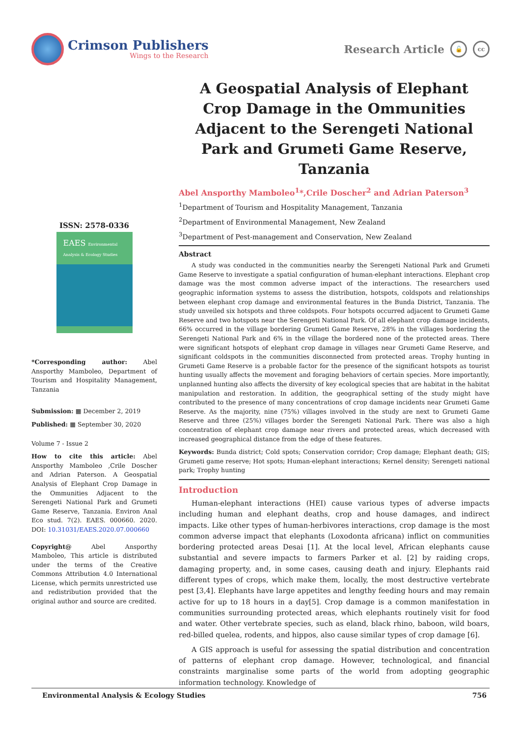Crimson Publishers
Wings to the Research
Research Article 🔓 cc
ISSN: 2578-0336
EAES Environmental Analysis & Ecology Studies
*Corresponding author: Abel Ansporthy Mamboleo, Department of Tourism and Hospitality Management, Tanzania
Submission: ▦ December 2, 2019
Published: ▦ September 30, 2020
Volume 7 - Issue 2
How to cite this article: Abel Ansporthy Mamboleo ,Crile Doscher and Adrian Paterson. A Geospatial Analysis of Elephant Crop Damage in the Ommunities Adjacent to the Serengeti National Park and Grumeti Game Reserve, Tanzania. Environ Anal Eco stud. 7(2). EAES. 000660. 2020. DOI: 10.31031/EAES.2020.07.000660
Copyright@ Abel Ansporthy Mamboleo, This article is distributed under the terms of the Creative Commons Attribution 4.0 International License, which permits unrestricted use and redistribution provided that the original author and source are credited.
A Geospatial Analysis of Elephant Crop Damage in the Ommunities Adjacent to the Serengeti National Park and Grumeti Game Reserve, Tanzania
Abel Ansporthy Mamboleo<sup>1</sup>*,Crile Doscher<sup>2</sup> and Adrian Paterson<sup>3</sup>
<sup>1</sup> Department of Tourism and Hospitality Management, Tanzania
<sup>2</sup> Department of Environmental Management, New Zealand
<sup>3</sup> Department of Pest-management and Conservation, New Zealand
Abstract
A study was conducted in the communities nearby the Serengeti National Park and Grumeti Game Reserve to investigate a spatial configuration of human-elephant interactions. Elephant crop damage was the most common adverse impact of the interactions. The researchers used geographic information systems to assess the distribution, hotspots, coldspots and relationships between elephant crop damage and environmental features in the Bunda District, Tanzania. The study unveiled six hotspots and three coldspots. Four hotspots occurred adjacent to Grumeti Game Reserve and two hotspots near the Serengeti National Park. Of all elephant crop damage incidents, 66% occurred in the village bordering Grumeti Game Reserve, 28% in the villages bordering the Serengeti National Park and 6% in the village the bordered none of the protected areas. There were significant hotspots of elephant crop damage in villages near Grumeti Game Reserve, and significant coldspots in the communities disconnected from protected areas. Trophy hunting in Grumeti Game Reserve is a probable factor for the presence of the significant hotspots as tourist hunting usually affects the movement and foraging behaviors of certain species. More importantly, unplanned hunting also affects the diversity of key ecological species that are habitat in the habitat manipulation and restoration. In addition, the geographical setting of the study might have contributed to the presence of many concentrations of crop damage incidents near Grumeti Game Reserve. As the majority, nine (75%) villages involved in the study are next to Grumeti Game Reserve and three (25%) villages border the Serengeti National Park. There was also a high concentration of elephant crop damage near rivers and protected areas, which decreased with increased geographical distance from the edge of these features.
Keywords: Bunda district; Cold spots; Conservation corridor; Crop damage; Elephant death; GIS; Grumeti game reserve; Hot spots; Human-elephant interactions; Kernel density; Serengeti national park; Trophy hunting
Introduction
Human-elephant interactions (HEI) cause various types of adverse impacts including human and elephant deaths, crop and house damages, and indirect impacts. Like other types of human-herbivores interactions, crop damage is the most common adverse impact that elephants (Loxodonta africana) inflict on communities bordering protected areas Desai [1]. At the local level, African elephants cause substantial and severe impacts to farmers Parker et al. [2] by raiding crops, damaging property, and, in some cases, causing death and injury. Elephants raid different types of crops, which make them, locally, the most destructive vertebrate pest [3,4]. Elephants have large appetites and lengthy feeding hours and may remain active for up to 18 hours in a day[5]. Crop damage is a common manifestation in communities surrounding protected areas, which elephants routinely visit for food and water. Other vertebrate species, such as eland, black rhino, baboon, wild boars, red-billed quelea, rodents, and hippos, also cause similar types of crop damage [6].
A GIS approach is useful for assessing the spatial distribution and concentration of patterns of elephant crop damage. However, technological, and financial constraints marginalise some parts of the world from adopting geographic information technology. Knowledge of
Environmental Analysis & Ecology Studies 756